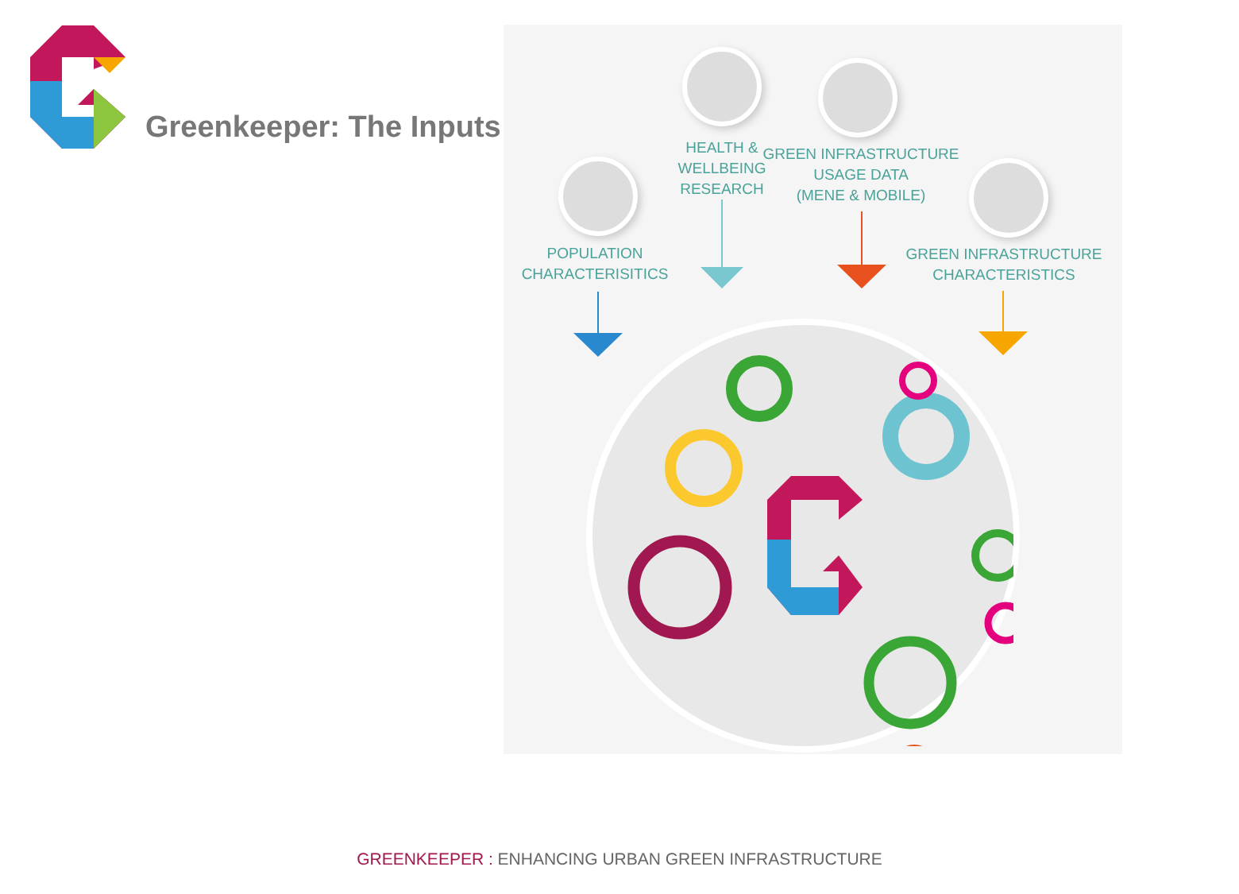Greenkeeper: The Inputs
HEALTH &
WELLBEING
RESEARCH
GREEN INFRASTRUCTURE
USAGE DATA
(MENE & MOBILE)
POPULATION
CHARACTERISITICS
GREEN INFRASTRUCTURE
CHARACTERISTICS
GREENKEEPER : ENHANCING URBAN GREEN INFRASTRUCTURE